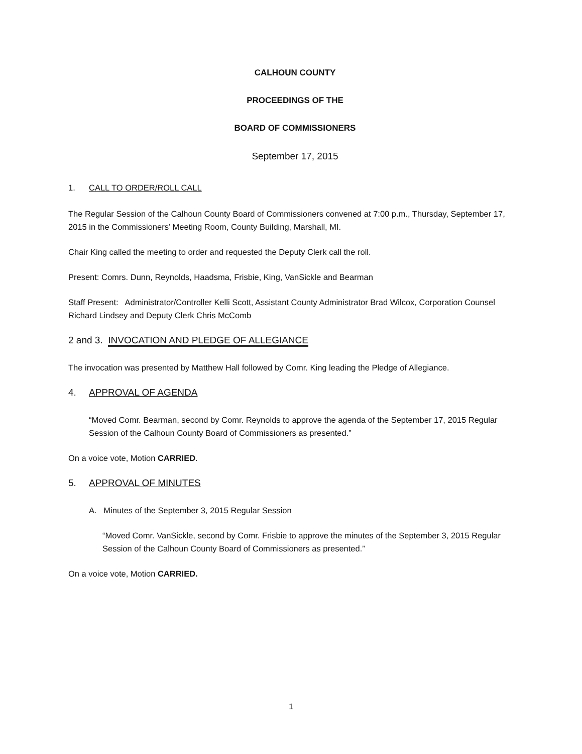CALHOUN COUNTY
PROCEEDINGS OF THE
BOARD OF COMMISSIONERS
September 17, 2015
1. CALL TO ORDER/ROLL CALL
The Regular Session of the Calhoun County Board of Commissioners convened at 7:00 p.m., Thursday, September 17, 2015 in the Commissioners’ Meeting Room, County Building, Marshall, MI.
Chair King called the meeting to order and requested the Deputy Clerk call the roll.
Present: Comrs. Dunn, Reynolds, Haadsma, Frisbie, King, VanSickle and Bearman
Staff Present: Administrator/Controller Kelli Scott, Assistant County Administrator Brad Wilcox, Corporation Counsel Richard Lindsey and Deputy Clerk Chris McComb
2 and 3. INVOCATION AND PLEDGE OF ALLEGIANCE
The invocation was presented by Matthew Hall followed by Comr. King leading the Pledge of Allegiance.
4. APPROVAL OF AGENDA
“Moved Comr. Bearman, second by Comr. Reynolds to approve the agenda of the September 17, 2015 Regular Session of the Calhoun County Board of Commissioners as presented.”
On a voice vote, Motion CARRIED.
5. APPROVAL OF MINUTES
A. Minutes of the September 3, 2015 Regular Session
“Moved Comr. VanSickle, second by Comr. Frisbie to approve the minutes of the September 3, 2015 Regular Session of the Calhoun County Board of Commissioners as presented.”
On a voice vote, Motion CARRIED.
1